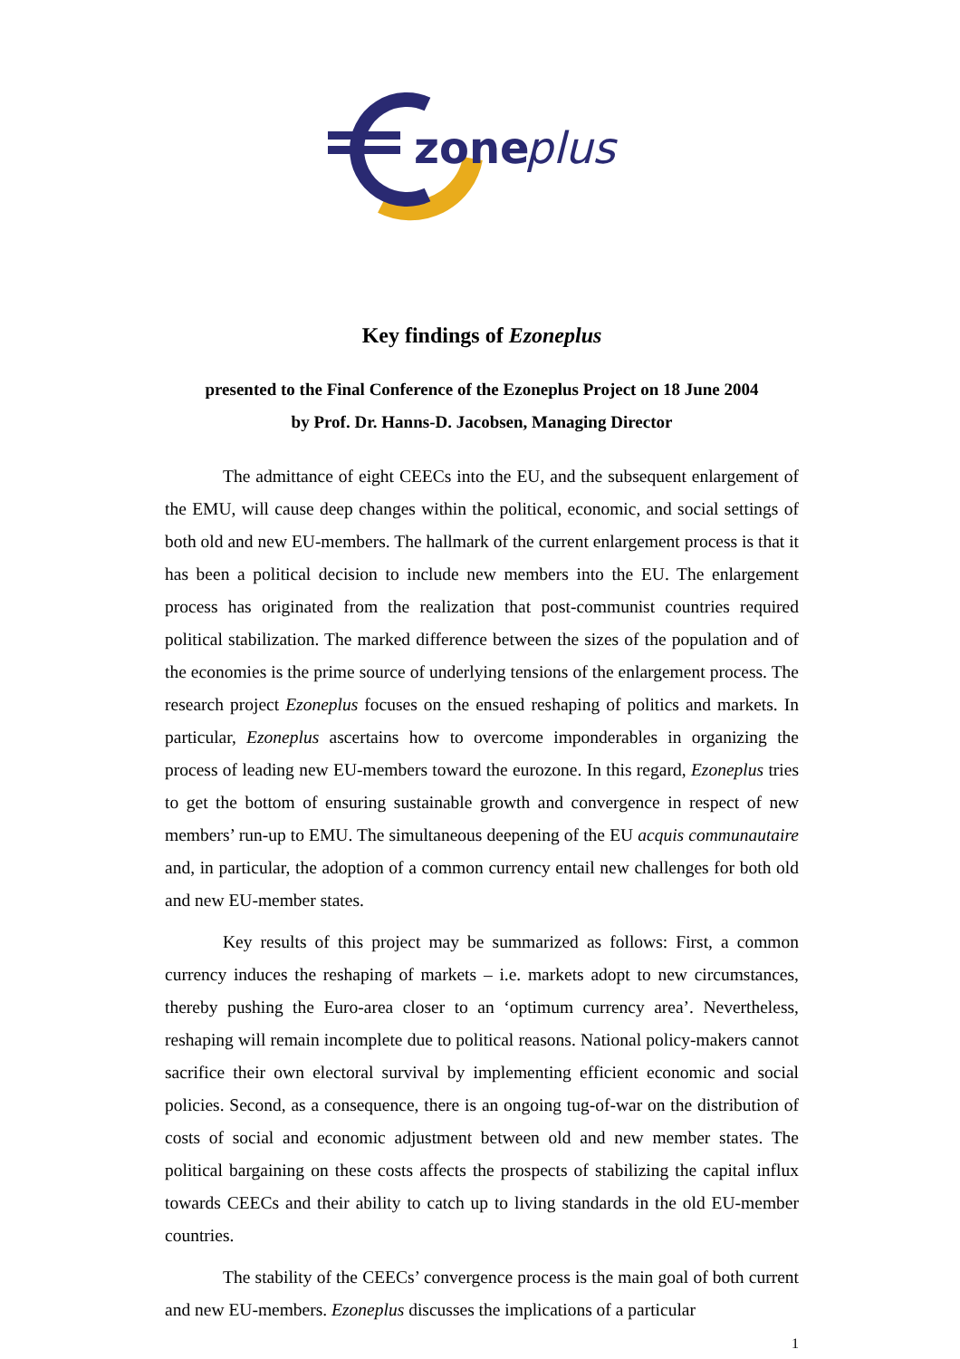zone
plus
Key findings of Ezoneplus
presented to the Final Conference of the Ezoneplus Project on 18 June 2004
by Prof. Dr. Hanns-D. Jacobsen, Managing Director
The admittance of eight CEECs into the EU, and the subsequent enlargement of the EMU, will cause deep changes within the political, economic, and social settings of both old and new EU-members. The hallmark of the current enlargement process is that it has been a political decision to include new members into the EU. The enlargement process has originated from the realization that post-communist countries required political stabilization. The marked difference between the sizes of the population and of the economies is the prime source of underlying tensions of the enlargement process. The research project Ezoneplus focuses on the ensued reshaping of politics and markets. In particular, Ezoneplus ascertains how to overcome imponderables in organizing the process of leading new EU-members toward the eurozone. In this regard, Ezoneplus tries to get the bottom of ensuring sustainable growth and convergence in respect of new members’ run-up to EMU. The simultaneous deepening of the EU acquis communautaire and, in particular, the adoption of a common currency entail new challenges for both old and new EU-member states.
Key results of this project may be summarized as follows: First, a common currency induces the reshaping of markets – i.e. markets adopt to new circumstances, thereby pushing the Euro-area closer to an ‘optimum currency area’. Nevertheless, reshaping will remain incomplete due to political reasons. National policy-makers cannot sacrifice their own electoral survival by implementing efficient economic and social policies. Second, as a consequence, there is an ongoing tug-of-war on the distribution of costs of social and economic adjustment between old and new member states. The political bargaining on these costs affects the prospects of stabilizing the capital influx towards CEECs and their ability to catch up to living standards in the old EU-member countries.
The stability of the CEECs’ convergence process is the main goal of both current and new EU-members. Ezoneplus discusses the implications of a particular
1